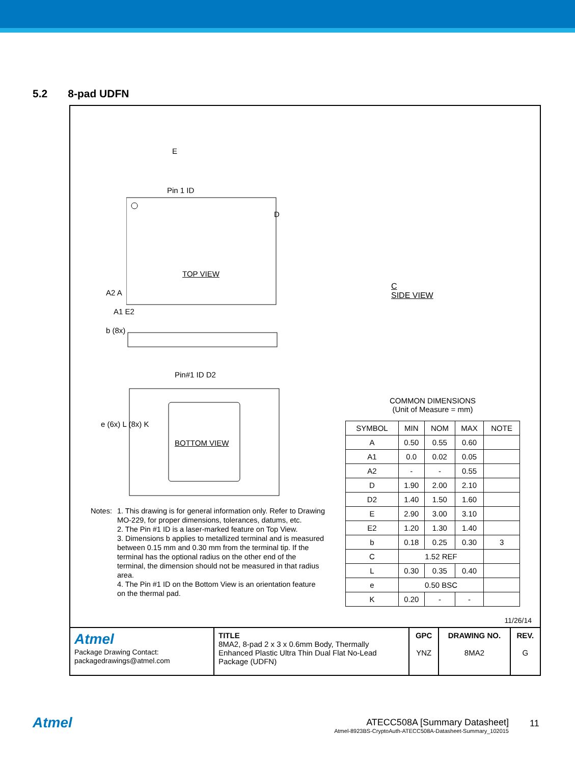5.2 8-pad UDFN
E
Pin 1 ID
D
TOP VIEW
A2 A
A1 E2
b (8x)
Pin#1 ID D2
e (6x) L (8x) K
BOTTOM VIEW
C
SIDE VIEW
Notes: 1. This drawing is for general information only. Refer to Drawing MO-229, for proper dimensions, tolerances, datums, etc.
2. The Pin #1 ID is a laser-marked feature on Top View.
3. Dimensions b applies to metallized terminal and is measured between 0.15 mm and 0.30 mm from the terminal tip. If the terminal has the optional radius on the other end of the terminal, the dimension should not be measured in that radius area.
4. The Pin #1 ID on the Bottom View is an orientation feature on the thermal pad.
COMMON DIMENSIONS
(Unit of Measure = mm)
| SYMBOL | MIN | NOM | MAX | NOTE |
| --- | --- | --- | --- | --- |
| A | 0.50 | 0.55 | 0.60 | |
| A1 | 0.0 | 0.02 | 0.05 | |
| A2 | - | - | 0.55 | |
| D | 1.90 | 2.00 | 2.10 | |
| D2 | 1.40 | 1.50 | 1.60 | |
| E | 2.90 | 3.00 | 3.10 | |
| E2 | 1.20 | 1.30 | 1.40 | |
| b | 0.18 | 0.25 | 0.30 | 3 |
| C | 1.52 REF | | | |
| L | 0.30 | 0.35 | 0.40 | |
| e | 0.50 BSC | | | |
| K | 0.20 | - | - | |
11/26/14
| Atmel Package Drawing Contact: packagedrawings@atmel.com | TITLE 8MA2, 8-pad 2 x 3 x 0.6mm Body, Thermally Enhanced Plastic Ultra Thin Dual Flat No-Lead Package (UDFN) | GPC YNZ | DRAWING NO. 8MA2 | REV. G |
Atmel
ATECC508A [Summary Datasheet]
Atmel-8923BS-CryptoAuth-ATECC508A-Datasheet-Summary_102015
11